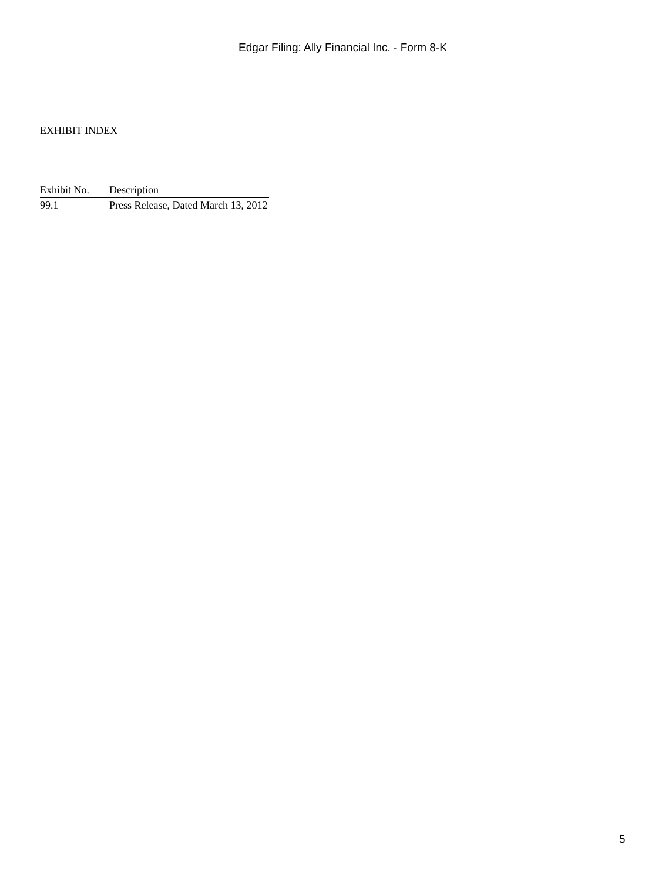Edgar Filing: Ally Financial Inc. - Form 8-K
EXHIBIT INDEX
| Exhibit No. | Description |
| 99.1 | Press Release, Dated March 13, 2012 |
5